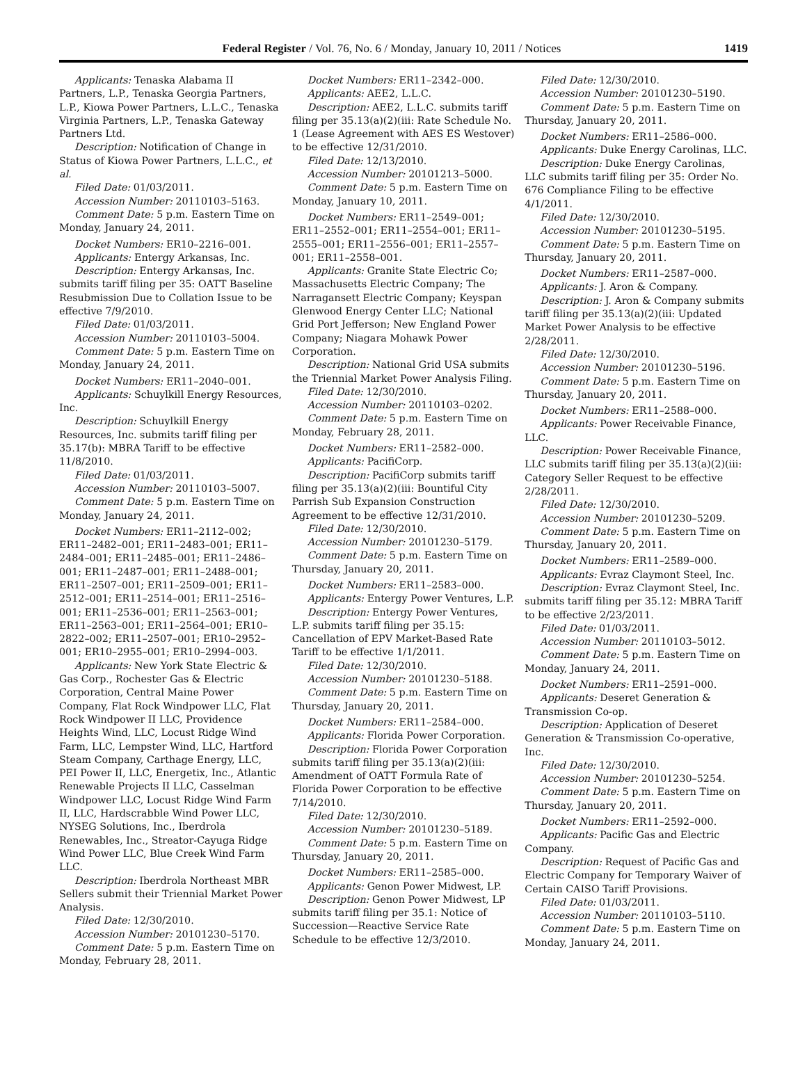Federal Register / Vol. 76, No. 6 / Monday, January 10, 2011 / Notices 1419
Applicants: Tenaska Alabama II Partners, L.P., Tenaska Georgia Partners, L.P., Kiowa Power Partners, L.L.C., Tenaska Virginia Partners, L.P., Tenaska Gateway Partners Ltd.
Description: Notification of Change in Status of Kiowa Power Partners, L.L.C., et al.
Filed Date: 01/03/2011.
Accession Number: 20110103–5163.
Comment Date: 5 p.m. Eastern Time on Monday, January 24, 2011.
Docket Numbers: ER10–2216–001.
Applicants: Entergy Arkansas, Inc.
Description: Entergy Arkansas, Inc. submits tariff filing per 35: OATT Baseline Resubmission Due to Collation Issue to be effective 7/9/2010.
Filed Date: 01/03/2011.
Accession Number: 20110103–5004.
Comment Date: 5 p.m. Eastern Time on Monday, January 24, 2011.
Docket Numbers: ER11–2040–001.
Applicants: Schuylkill Energy Resources, Inc.
Description: Schuylkill Energy Resources, Inc. submits tariff filing per 35.17(b): MBRA Tariff to be effective 11/8/2010.
Filed Date: 01/03/2011.
Accession Number: 20110103–5007.
Comment Date: 5 p.m. Eastern Time on Monday, January 24, 2011.
Docket Numbers: ER11–2112–002; ER11–2482–001; ER11–2483–001; ER11–2484–001; ER11–2485–001; ER11–2486–001; ER11–2487–001; ER11–2488–001; ER11–2507–001; ER11–2509–001; ER11–2512–001; ER11–2514–001; ER11–2516–001; ER11–2536–001; ER11–2563–001; ER11–2563–001; ER11–2564–001; ER10–2822–002; ER11–2507–001; ER10–2952–001; ER10–2955–001; ER10–2994–003.
Applicants: New York State Electric & Gas Corp., Rochester Gas & Electric Corporation, Central Maine Power Company, Flat Rock Windpower LLC, Flat Rock Windpower II LLC, Providence Heights Wind, LLC, Locust Ridge Wind Farm, LLC, Lempster Wind, LLC, Hartford Steam Company, Carthage Energy, LLC, PEI Power II, LLC, Energetix, Inc., Atlantic Renewable Projects II LLC, Casselman Windpower LLC, Locust Ridge Wind Farm II, LLC, Hardscrabble Wind Power LLC, NYSEG Solutions, Inc., Iberdrola Renewables, Inc., Streator-Cayuga Ridge Wind Power LLC, Blue Creek Wind Farm LLC.
Description: Iberdrola Northeast MBR Sellers submit their Triennial Market Power Analysis.
Filed Date: 12/30/2010.
Accession Number: 20101230–5170.
Comment Date: 5 p.m. Eastern Time on Monday, February 28, 2011.
Docket Numbers: ER11–2342–000.
Applicants: AEE2, L.L.C.
Description: AEE2, L.L.C. submits tariff filing per 35.13(a)(2)(iii: Rate Schedule No. 1 (Lease Agreement with AES ES Westover) to be effective 12/31/2010.
Filed Date: 12/13/2010.
Accession Number: 20101213–5000.
Comment Date: 5 p.m. Eastern Time on Monday, January 10, 2011.
Docket Numbers: ER11–2549–001; ER11–2552–001; ER11–2554–001; ER11–2555–001; ER11–2556–001; ER11–2557–001; ER11–2558–001.
Applicants: Granite State Electric Co; Massachusetts Electric Company; The Narragansett Electric Company; Keyspan Glenwood Energy Center LLC; National Grid Port Jefferson; New England Power Company; Niagara Mohawk Power Corporation.
Description: National Grid USA submits the Triennial Market Power Analysis Filing.
Filed Date: 12/30/2010.
Accession Number: 20110103–0202.
Comment Date: 5 p.m. Eastern Time on Monday, February 28, 2011.
Docket Numbers: ER11–2582–000.
Applicants: PacifiCorp.
Description: PacifiCorp submits tariff filing per 35.13(a)(2)(iii: Bountiful City Parrish Sub Expansion Construction Agreement to be effective 12/31/2010.
Filed Date: 12/30/2010.
Accession Number: 20101230–5179.
Comment Date: 5 p.m. Eastern Time on Thursday, January 20, 2011.
Docket Numbers: ER11–2583–000.
Applicants: Entergy Power Ventures, L.P.
Description: Entergy Power Ventures, L.P. submits tariff filing per 35.15: Cancellation of EPV Market-Based Rate Tariff to be effective 1/1/2011.
Filed Date: 12/30/2010.
Accession Number: 20101230–5188.
Comment Date: 5 p.m. Eastern Time on Thursday, January 20, 2011.
Docket Numbers: ER11–2584–000.
Applicants: Florida Power Corporation.
Description: Florida Power Corporation submits tariff filing per 35.13(a)(2)(iii: Amendment of OATT Formula Rate of Florida Power Corporation to be effective 7/14/2010.
Filed Date: 12/30/2010.
Accession Number: 20101230–5189.
Comment Date: 5 p.m. Eastern Time on Thursday, January 20, 2011.
Docket Numbers: ER11–2585–000.
Applicants: Genon Power Midwest, LP.
Description: Genon Power Midwest, LP submits tariff filing per 35.1: Notice of Succession—Reactive Service Rate Schedule to be effective 12/3/2010.
Filed Date: 12/30/2010.
Accession Number: 20101230–5190.
Comment Date: 5 p.m. Eastern Time on Thursday, January 20, 2011.
Docket Numbers: ER11–2586–000.
Applicants: Duke Energy Carolinas, LLC.
Description: Duke Energy Carolinas, LLC submits tariff filing per 35: Order No. 676 Compliance Filing to be effective 4/1/2011.
Filed Date: 12/30/2010.
Accession Number: 20101230–5195.
Comment Date: 5 p.m. Eastern Time on Thursday, January 20, 2011.
Docket Numbers: ER11–2587–000.
Applicants: J. Aron & Company.
Description: J. Aron & Company submits tariff filing per 35.13(a)(2)(iii: Updated Market Power Analysis to be effective 2/28/2011.
Filed Date: 12/30/2010.
Accession Number: 20101230–5196.
Comment Date: 5 p.m. Eastern Time on Thursday, January 20, 2011.
Docket Numbers: ER11–2588–000.
Applicants: Power Receivable Finance, LLC.
Description: Power Receivable Finance, LLC submits tariff filing per 35.13(a)(2)(iii: Category Seller Request to be effective 2/28/2011.
Filed Date: 12/30/2010.
Accession Number: 20101230–5209.
Comment Date: 5 p.m. Eastern Time on Thursday, January 20, 2011.
Docket Numbers: ER11–2589–000.
Applicants: Evraz Claymont Steel, Inc.
Description: Evraz Claymont Steel, Inc. submits tariff filing per 35.12: MBRA Tariff to be effective 2/23/2011.
Filed Date: 01/03/2011.
Accession Number: 20110103–5012.
Comment Date: 5 p.m. Eastern Time on Monday, January 24, 2011.
Docket Numbers: ER11–2591–000.
Applicants: Deseret Generation & Transmission Co-op.
Description: Application of Deseret Generation & Transmission Co-operative, Inc.
Filed Date: 12/30/2010.
Accession Number: 20101230–5254.
Comment Date: 5 p.m. Eastern Time on Thursday, January 20, 2011.
Docket Numbers: ER11–2592–000.
Applicants: Pacific Gas and Electric Company.
Description: Request of Pacific Gas and Electric Company for Temporary Waiver of Certain CAISO Tariff Provisions.
Filed Date: 01/03/2011.
Accession Number: 20110103–5110.
Comment Date: 5 p.m. Eastern Time on Monday, January 24, 2011.